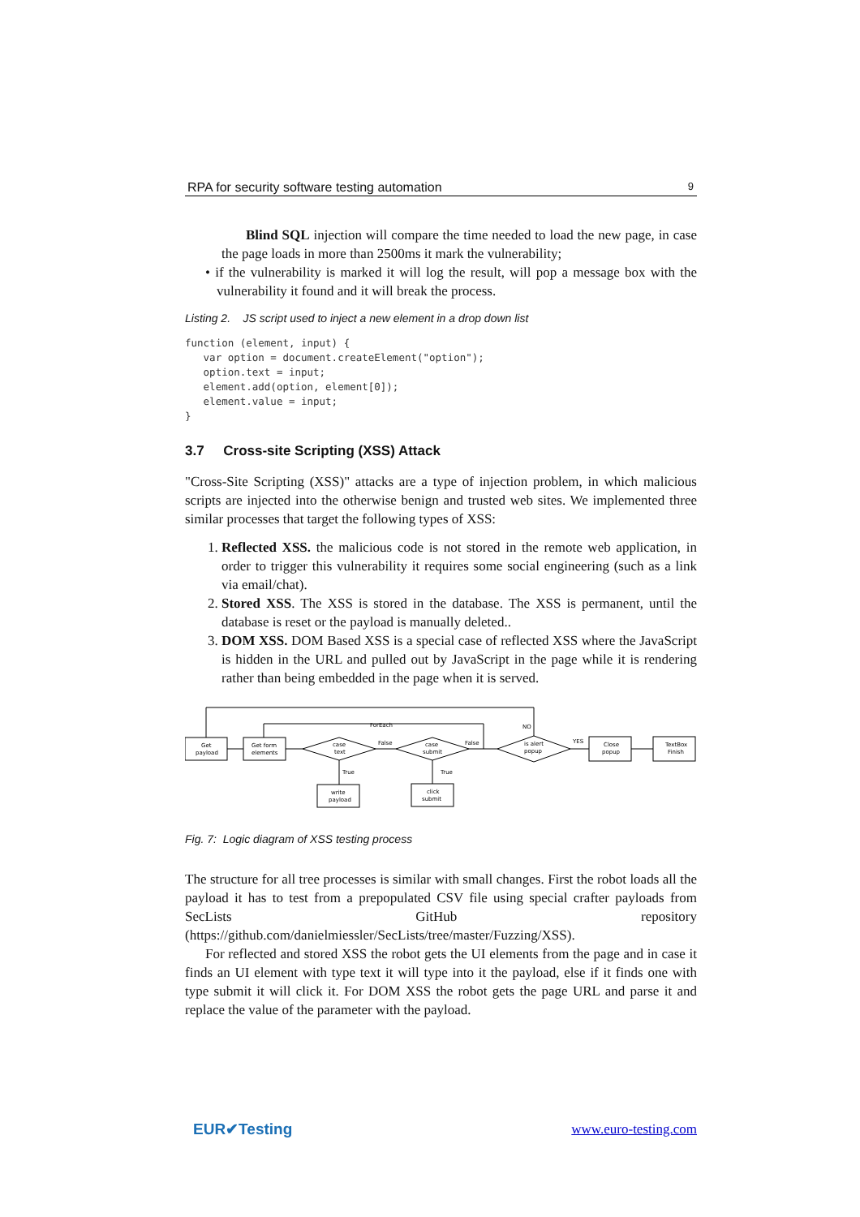RPA for security software testing automation 9
Blind SQL injection will compare the time needed to load the new page, in case the page loads in more than 2500ms it mark the vulnerability;
• if the vulnerability is marked it will log the result, will pop a message box with the vulnerability it found and it will break the process.
Listing 2. JS script used to inject a new element in a drop down list
function (element, input) {
   var option = document.createElement("option");
   option.text = input;
   element.add(option, element[0]);
   element.value = input;
}
3.7 Cross-site Scripting (XSS) Attack
"Cross-Site Scripting (XSS)" attacks are a type of injection problem, in which malicious scripts are injected into the otherwise benign and trusted web sites. We implemented three similar processes that target the following types of XSS:
1. Reflected XSS. the malicious code is not stored in the remote web application, in order to trigger this vulnerability it requires some social engineering (such as a link via email/chat).
2. Stored XSS. The XSS is stored in the database. The XSS is permanent, until the database is reset or the payload is manually deleted..
3. DOM XSS. DOM Based XSS is a special case of reflected XSS where the JavaScript is hidden in the URL and pulled out by JavaScript in the page while it is rendering rather than being embedded in the page when it is served.
Get
payload
Get form
elements
case
text
case
submit
is alert
popup
Close
popup
TextBox
Finish
write
payload
click
submit
ForEach
False
False
NO
YES
True
True
Fig. 7: Logic diagram of XSS testing process
The structure for all tree processes is similar with small changes. First the robot loads all the payload it has to test from a prepopulated CSV file using special crafter payloads from SecLists GitHub repository (https://github.com/danielmiessler/SecLists/tree/master/Fuzzing/XSS).
For reflected and stored XSS the robot gets the UI elements from the page and in case it finds an UI element with type text it will type into it the payload, else if it finds one with type submit it will click it. For DOM XSS the robot gets the page URL and parse it and replace the value of the parameter with the payload.
EUR✔Testing www.euro-testing.com